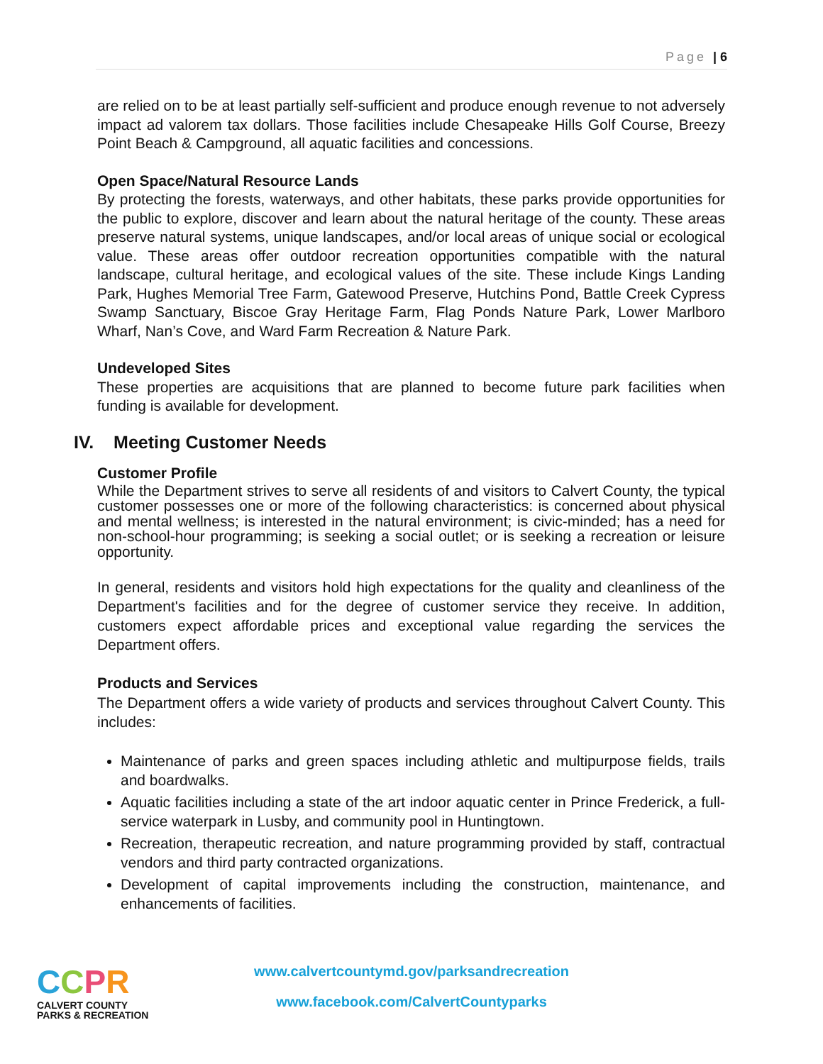Page | 6
are relied on to be at least partially self-sufficient and produce enough revenue to not adversely impact ad valorem tax dollars. Those facilities include Chesapeake Hills Golf Course, Breezy Point Beach & Campground, all aquatic facilities and concessions.
Open Space/Natural Resource Lands
By protecting the forests, waterways, and other habitats, these parks provide opportunities for the public to explore, discover and learn about the natural heritage of the county. These areas preserve natural systems, unique landscapes, and/or local areas of unique social or ecological value. These areas offer outdoor recreation opportunities compatible with the natural landscape, cultural heritage, and ecological values of the site. These include Kings Landing Park, Hughes Memorial Tree Farm, Gatewood Preserve, Hutchins Pond, Battle Creek Cypress Swamp Sanctuary, Biscoe Gray Heritage Farm, Flag Ponds Nature Park, Lower Marlboro Wharf, Nan’s Cove, and Ward Farm Recreation & Nature Park.
Undeveloped Sites
These properties are acquisitions that are planned to become future park facilities when funding is available for development.
IV. Meeting Customer Needs
Customer Profile
While the Department strives to serve all residents of and visitors to Calvert County, the typical customer possesses one or more of the following characteristics: is concerned about physical and mental wellness; is interested in the natural environment; is civic-minded; has a need for non-school-hour programming; is seeking a social outlet; or is seeking a recreation or leisure opportunity.
In general, residents and visitors hold high expectations for the quality and cleanliness of the Department's facilities and for the degree of customer service they receive. In addition, customers expect affordable prices and exceptional value regarding the services the Department offers.
Products and Services
The Department offers a wide variety of products and services throughout Calvert County. This includes:
Maintenance of parks and green spaces including athletic and multipurpose fields, trails and boardwalks.
Aquatic facilities including a state of the art indoor aquatic center in Prince Frederick, a full-service waterpark in Lusby, and community pool in Huntingtown.
Recreation, therapeutic recreation, and nature programming provided by staff, contractual vendors and third party contracted organizations.
Development of capital improvements including the construction, maintenance, and enhancements of facilities.
CCPR
CALVERT COUNTY
PARKS & RECREATION
www.calvertcountymd.gov/parksandrecreation
www.facebook.com/CalvertCountyparks